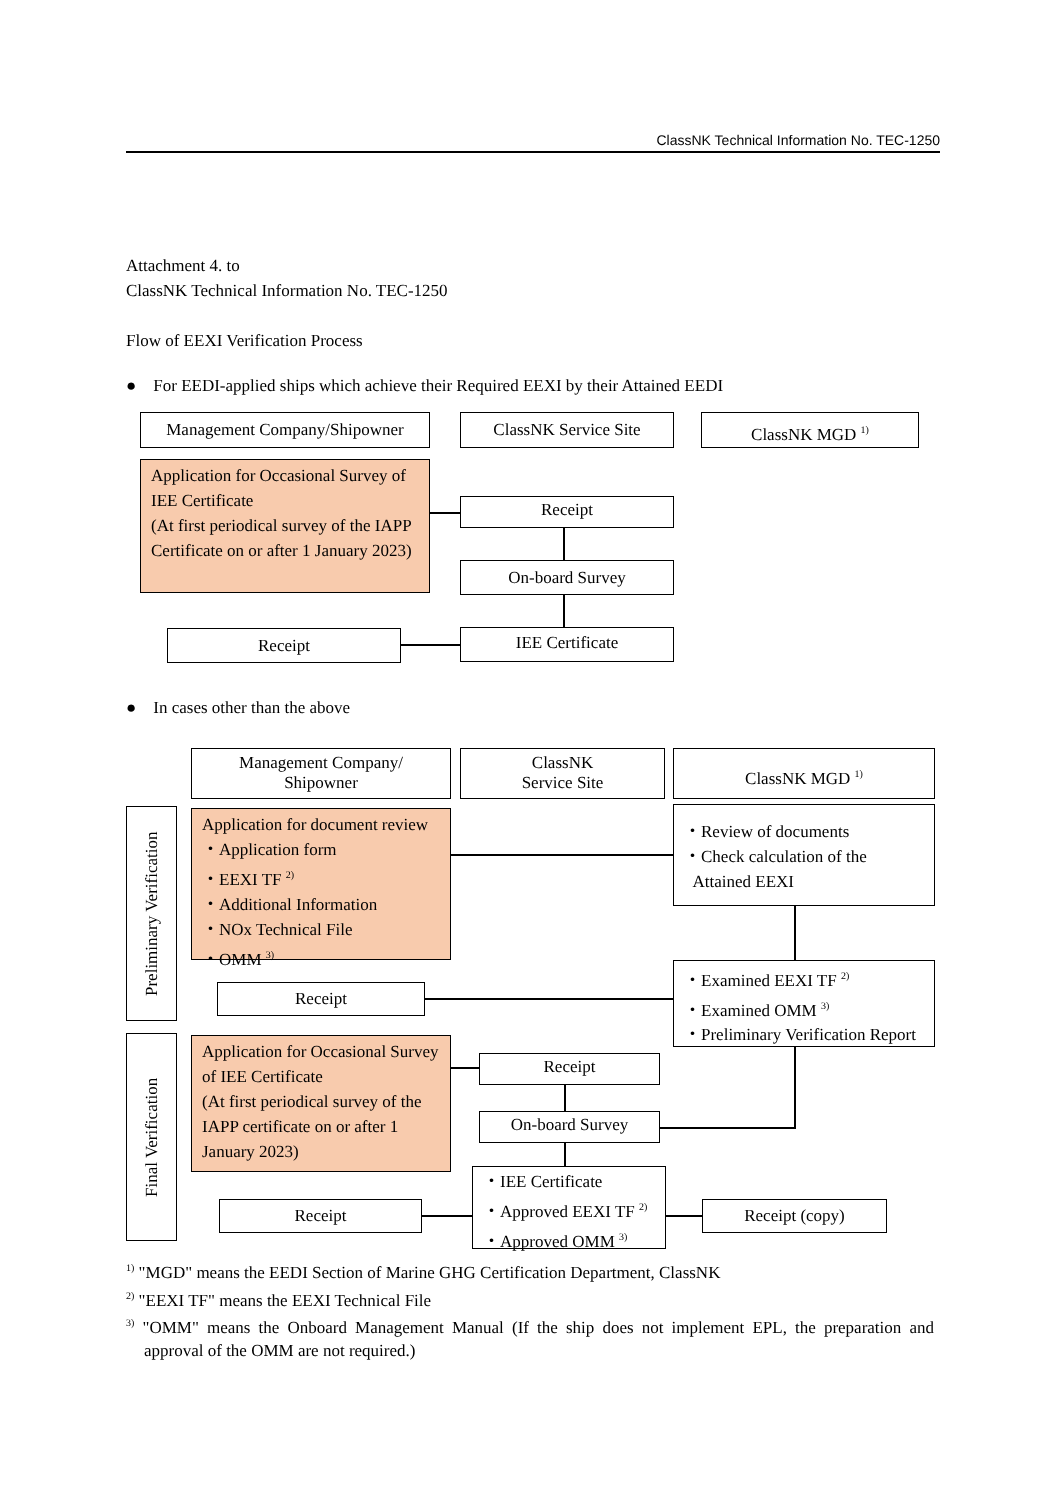ClassNK Technical Information No. TEC-1250
Attachment 4. to
ClassNK Technical Information No. TEC-1250
Flow of EEXI Verification Process
● For EEDI-applied ships which achieve their Required EEXI by their Attained EEDI
Management Company/Shipowner ClassNK Service Site ClassNK MGD <sup>1)</sup>
Application for Occasional Survey of IEE Certificate
(At first periodical survey of the IAPP Certificate on or after 1 January 2023)
Receipt
On-board Survey
IEE Certificate
Receipt
● In cases other than the above
Management Company/
Shipowner
ClassNK
Service Site
ClassNK MGD <sup>1)</sup>
Preliminary Verification
Application for document review
・Application form
・EEXI TF <sup>2)</sup>
・Additional Information
・NOx Technical File
・OMM <sup>3)</sup>
・Review of documents
・Check calculation of the
Attained EEXI
・Examined EEXI TF <sup>2)</sup>
・Examined OMM <sup>3)</sup>
・Preliminary Verification Report
Receipt
Final Verification
Application for Occasional Survey of IEE Certificate
(At first periodical survey of the IAPP certificate on or after 1 January 2023)
Receipt
On-board Survey
・IEE Certificate
・Approved EEXI TF <sup>2)</sup>
・Approved OMM <sup>3)</sup>
Receipt Receipt (copy)
<sup>1)</sup> "MGD" means the EEDI Section of Marine GHG Certification Department, ClassNK
<sup>2)</sup> "EEXI TF" means the EEXI Technical File
<sup>3)</sup> "OMM" means the Onboard Management Manual (If the ship does not implement EPL, the preparation and approval of the OMM are not required.)